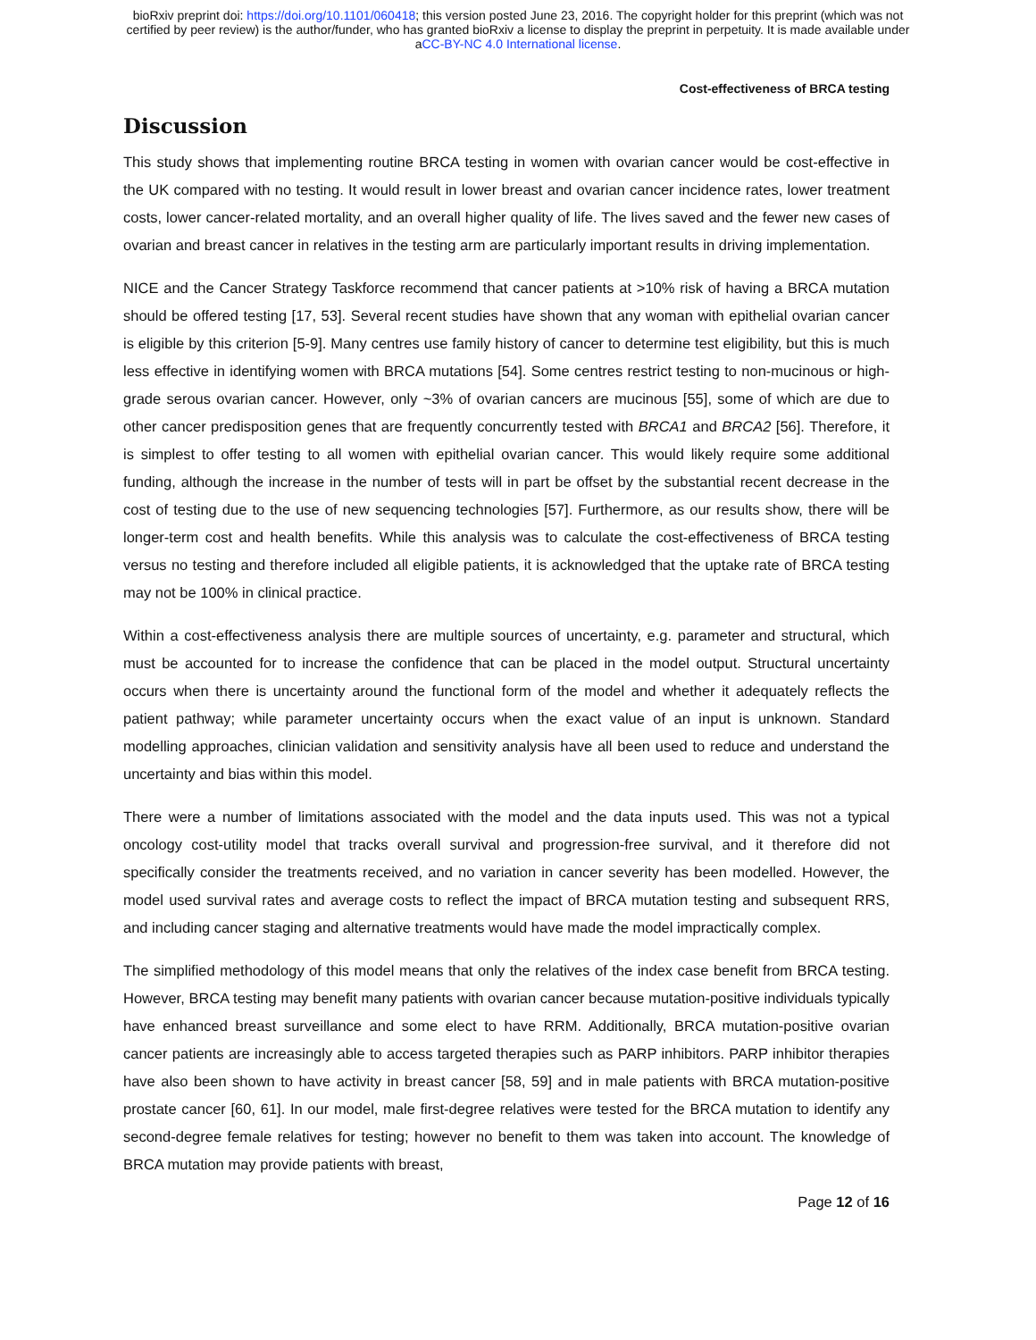bioRxiv preprint doi: https://doi.org/10.1101/060418; this version posted June 23, 2016. The copyright holder for this preprint (which was not
certified by peer review) is the author/funder, who has granted bioRxiv a license to display the preprint in perpetuity. It is made available under
aCC-BY-NC 4.0 International license.
Cost-effectiveness of BRCA testing
Discussion
This study shows that implementing routine BRCA testing in women with ovarian cancer would be cost-effective in the UK compared with no testing. It would result in lower breast and ovarian cancer incidence rates, lower treatment costs, lower cancer-related mortality, and an overall higher quality of life. The lives saved and the fewer new cases of ovarian and breast cancer in relatives in the testing arm are particularly important results in driving implementation.
NICE and the Cancer Strategy Taskforce recommend that cancer patients at >10% risk of having a BRCA mutation should be offered testing [17, 53]. Several recent studies have shown that any woman with epithelial ovarian cancer is eligible by this criterion [5-9]. Many centres use family history of cancer to determine test eligibility, but this is much less effective in identifying women with BRCA mutations [54]. Some centres restrict testing to non-mucinous or high-grade serous ovarian cancer. However, only ~3% of ovarian cancers are mucinous [55], some of which are due to other cancer predisposition genes that are frequently concurrently tested with BRCA1 and BRCA2 [56]. Therefore, it is simplest to offer testing to all women with epithelial ovarian cancer. This would likely require some additional funding, although the increase in the number of tests will in part be offset by the substantial recent decrease in the cost of testing due to the use of new sequencing technologies [57]. Furthermore, as our results show, there will be longer-term cost and health benefits. While this analysis was to calculate the cost-effectiveness of BRCA testing versus no testing and therefore included all eligible patients, it is acknowledged that the uptake rate of BRCA testing may not be 100% in clinical practice.
Within a cost-effectiveness analysis there are multiple sources of uncertainty, e.g. parameter and structural, which must be accounted for to increase the confidence that can be placed in the model output. Structural uncertainty occurs when there is uncertainty around the functional form of the model and whether it adequately reflects the patient pathway; while parameter uncertainty occurs when the exact value of an input is unknown. Standard modelling approaches, clinician validation and sensitivity analysis have all been used to reduce and understand the uncertainty and bias within this model.
There were a number of limitations associated with the model and the data inputs used. This was not a typical oncology cost-utility model that tracks overall survival and progression-free survival, and it therefore did not specifically consider the treatments received, and no variation in cancer severity has been modelled. However, the model used survival rates and average costs to reflect the impact of BRCA mutation testing and subsequent RRS, and including cancer staging and alternative treatments would have made the model impractically complex.
The simplified methodology of this model means that only the relatives of the index case benefit from BRCA testing. However, BRCA testing may benefit many patients with ovarian cancer because mutation-positive individuals typically have enhanced breast surveillance and some elect to have RRM. Additionally, BRCA mutation-positive ovarian cancer patients are increasingly able to access targeted therapies such as PARP inhibitors. PARP inhibitor therapies have also been shown to have activity in breast cancer [58, 59] and in male patients with BRCA mutation-positive prostate cancer [60, 61]. In our model, male first-degree relatives were tested for the BRCA mutation to identify any second-degree female relatives for testing; however no benefit to them was taken into account. The knowledge of BRCA mutation may provide patients with breast,
Page 12 of 16